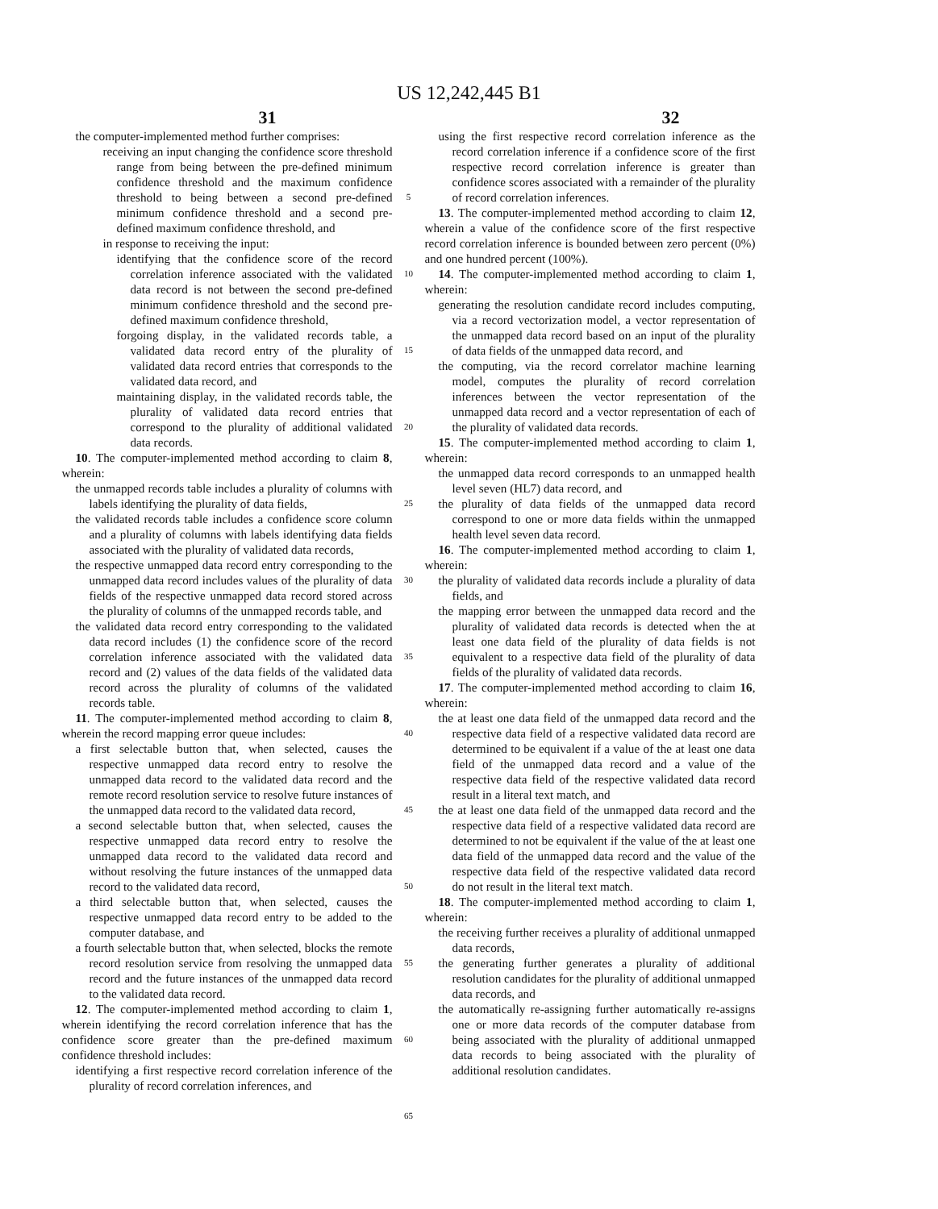US 12,242,445 B1
31 32
the computer-implemented method further comprises:
receiving an input changing the confidence score threshold range from being between the pre-defined minimum confidence threshold and the maximum confidence threshold to being between a second pre-defined minimum confidence threshold and a second pre-defined maximum confidence threshold, and
in response to receiving the input:
identifying that the confidence score of the record correlation inference associated with the validated data record is not between the second pre-defined minimum confidence threshold and the second pre-defined maximum confidence threshold,
forgoing display, in the validated records table, a validated data record entry of the plurality of validated data record entries that corresponds to the validated data record, and
maintaining display, in the validated records table, the plurality of validated data record entries that correspond to the plurality of additional validated data records.
10. The computer-implemented method according to claim 8, wherein:
the unmapped records table includes a plurality of columns with labels identifying the plurality of data fields,
the validated records table includes a confidence score column and a plurality of columns with labels identifying data fields associated with the plurality of validated data records,
the respective unmapped data record entry corresponding to the unmapped data record includes values of the plurality of data fields of the respective unmapped data record stored across the plurality of columns of the unmapped records table, and
the validated data record entry corresponding to the validated data record includes (1) the confidence score of the record correlation inference associated with the validated data record and (2) values of the data fields of the validated data record across the plurality of columns of the validated records table.
11. The computer-implemented method according to claim 8, wherein the record mapping error queue includes:
a first selectable button that, when selected, causes the respective unmapped data record entry to resolve the unmapped data record to the validated data record and the remote record resolution service to resolve future instances of the unmapped data record to the validated data record,
a second selectable button that, when selected, causes the respective unmapped data record entry to resolve the unmapped data record to the validated data record and without resolving the future instances of the unmapped data record to the validated data record,
a third selectable button that, when selected, causes the respective unmapped data record entry to be added to the computer database, and
a fourth selectable button that, when selected, blocks the remote record resolution service from resolving the unmapped data record and the future instances of the unmapped data record to the validated data record.
12. The computer-implemented method according to claim 1, wherein identifying the record correlation inference that has the confidence score greater than the pre-defined maximum confidence threshold includes:
identifying a first respective record correlation inference of the plurality of record correlation inferences, and
5
10
15
20
25
30
35
40
45
50
55
60
65
using the first respective record correlation inference as the record correlation inference if a confidence score of the first respective record correlation inference is greater than confidence scores associated with a remainder of the plurality of record correlation inferences.
13. The computer-implemented method according to claim 12, wherein a value of the confidence score of the first respective record correlation inference is bounded between zero percent (0%) and one hundred percent (100%).
14. The computer-implemented method according to claim 1, wherein:
generating the resolution candidate record includes computing, via a record vectorization model, a vector representation of the unmapped data record based on an input of the plurality of data fields of the unmapped data record, and
the computing, via the record correlator machine learning model, computes the plurality of record correlation inferences between the vector representation of the unmapped data record and a vector representation of each of the plurality of validated data records.
15. The computer-implemented method according to claim 1, wherein:
the unmapped data record corresponds to an unmapped health level seven (HL7) data record, and
the plurality of data fields of the unmapped data record correspond to one or more data fields within the unmapped health level seven data record.
16. The computer-implemented method according to claim 1, wherein:
the plurality of validated data records include a plurality of data fields, and
the mapping error between the unmapped data record and the plurality of validated data records is detected when the at least one data field of the plurality of data fields is not equivalent to a respective data field of the plurality of data fields of the plurality of validated data records.
17. The computer-implemented method according to claim 16, wherein:
the at least one data field of the unmapped data record and the respective data field of a respective validated data record are determined to be equivalent if a value of the at least one data field of the unmapped data record and a value of the respective data field of the respective validated data record result in a literal text match, and
the at least one data field of the unmapped data record and the respective data field of a respective validated data record are determined to not be equivalent if the value of the at least one data field of the unmapped data record and the value of the respective data field of the respective validated data record do not result in the literal text match.
18. The computer-implemented method according to claim 1, wherein:
the receiving further receives a plurality of additional unmapped data records,
the generating further generates a plurality of additional resolution candidates for the plurality of additional unmapped data records, and
the automatically re-assigning further automatically re-assigns one or more data records of the computer database from being associated with the plurality of additional unmapped data records to being associated with the plurality of additional resolution candidates.